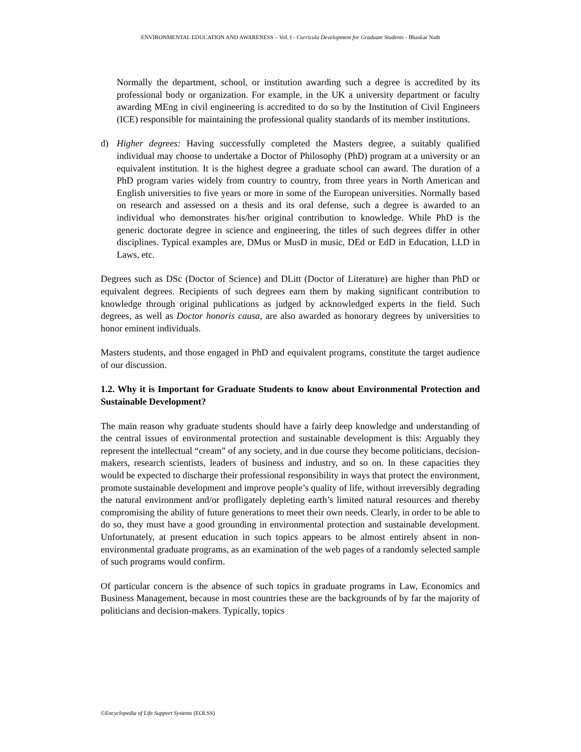ENVIRONMENTAL EDUCATION AND AWARENESS – Vol. I - Curricula Development for Graduate Students - Bhaskar Nath
Normally the department, school, or institution awarding such a degree is accredited by its professional body or organization. For example, in the UK a university department or faculty awarding MEng in civil engineering is accredited to do so by the Institution of Civil Engineers (ICE) responsible for maintaining the professional quality standards of its member institutions.
d) Higher degrees: Having successfully completed the Masters degree, a suitably qualified individual may choose to undertake a Doctor of Philosophy (PhD) program at a university or an equivalent institution. It is the highest degree a graduate school can award. The duration of a PhD program varies widely from country to country, from three years in North American and English universities to five years or more in some of the European universities. Normally based on research and assessed on a thesis and its oral defense, such a degree is awarded to an individual who demonstrates his/her original contribution to knowledge. While PhD is the generic doctorate degree in science and engineering, the titles of such degrees differ in other disciplines. Typical examples are, DMus or MusD in music, DEd or EdD in Education, LLD in Laws, etc.
Degrees such as DSc (Doctor of Science) and DLitt (Doctor of Literature) are higher than PhD or equivalent degrees. Recipients of such degrees earn them by making significant contribution to knowledge through original publications as judged by acknowledged experts in the field. Such degrees, as well as Doctor honoris causa, are also awarded as honorary degrees by universities to honor eminent individuals.
Masters students, and those engaged in PhD and equivalent programs, constitute the target audience of our discussion.
1.2. Why it is Important for Graduate Students to know about Environmental Protection and Sustainable Development?
The main reason why graduate students should have a fairly deep knowledge and understanding of the central issues of environmental protection and sustainable development is this: Arguably they represent the intellectual “cream” of any society, and in due course they become politicians, decision-makers, research scientists, leaders of business and industry, and so on. In these capacities they would be expected to discharge their professional responsibility in ways that protect the environment, promote sustainable development and improve people’s quality of life, without irreversibly degrading the natural environment and/or profligately depleting earth’s limited natural resources and thereby compromising the ability of future generations to meet their own needs. Clearly, in order to be able to do so, they must have a good grounding in environmental protection and sustainable development. Unfortunately, at present education in such topics appears to be almost entirely absent in non-environmental graduate programs, as an examination of the web pages of a randomly selected sample of such programs would confirm.
Of particular concern is the absence of such topics in graduate programs in Law, Economics and Business Management, because in most countries these are the backgrounds of by far the majority of politicians and decision-makers. Typically, topics
©Encyclopedia of Life Support Systems (EOLSS)